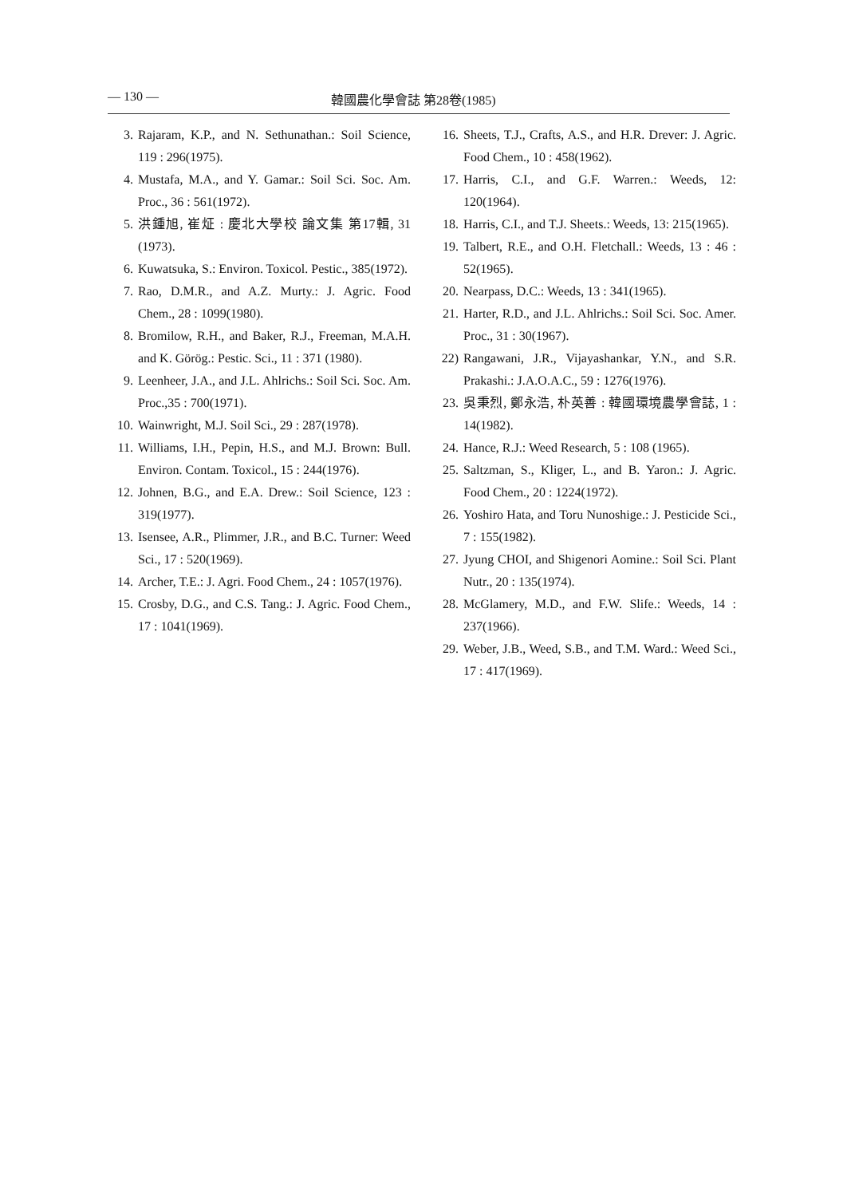— 130 — 韓國農化學會誌 第28卷(1985)
3. Rajaram, K.P., and N. Sethunathan.: Soil Science, 119 : 296(1975).
4. Mustafa, M.A., and Y. Gamar.: Soil Sci. Soc. Am. Proc., 36 : 561(1972).
5. 洪鍾旭, 崔炡 : 慶北大學校 論文集 第17輯, 31 (1973).
6. Kuwatsuka, S.: Environ. Toxicol. Pestic., 385(1972).
7. Rao, D.M.R., and A.Z. Murty.: J. Agric. Food Chem., 28 : 1099(1980).
8. Bromilow, R.H., and Baker, R.J., Freeman, M.A.H. and K. Görög.: Pestic. Sci., 11 : 371 (1980).
9. Leenheer, J.A., and J.L. Ahlrichs.: Soil Sci. Soc. Am. Proc.,35 : 700(1971).
10. Wainwright, M.J. Soil Sci., 29 : 287(1978).
11. Williams, I.H., Pepin, H.S., and M.J. Brown: Bull. Environ. Contam. Toxicol., 15 : 244(1976).
12. Johnen, B.G., and E.A. Drew.: Soil Science, 123 : 319(1977).
13. Isensee, A.R., Plimmer, J.R., and B.C. Turner: Weed Sci., 17 : 520(1969).
14. Archer, T.E.: J. Agri. Food Chem., 24 : 1057(1976).
15. Crosby, D.G., and C.S. Tang.: J. Agric. Food Chem., 17 : 1041(1969).
16. Sheets, T.J., Crafts, A.S., and H.R. Drever: J. Agric. Food Chem., 10 : 458(1962).
17. Harris, C.I., and G.F. Warren.: Weeds, 12: 120(1964).
18. Harris, C.I., and T.J. Sheets.: Weeds, 13: 215(1965).
19. Talbert, R.E., and O.H. Fletchall.: Weeds, 13 : 46 : 52(1965).
20. Nearpass, D.C.: Weeds, 13 : 341(1965).
21. Harter, R.D., and J.L. Ahlrichs.: Soil Sci. Soc. Amer. Proc., 31 : 30(1967).
22) Rangawani, J.R., Vijayashankar, Y.N., and S.R. Prakashi.: J.A.O.A.C., 59 : 1276(1976).
23. 吳秉烈, 鄭永浩, 朴英善 : 韓國環境農學會誌, 1 : 14(1982).
24. Hance, R.J.: Weed Research, 5 : 108 (1965).
25. Saltzman, S., Kliger, L., and B. Yaron.: J. Agric. Food Chem., 20 : 1224(1972).
26. Yoshiro Hata, and Toru Nunoshige.: J. Pesticide Sci., 7 : 155(1982).
27. Jyung CHOI, and Shigenori Aomine.: Soil Sci. Plant Nutr., 20 : 135(1974).
28. McGlamery, M.D., and F.W. Slife.: Weeds, 14 : 237(1966).
29. Weber, J.B., Weed, S.B., and T.M. Ward.: Weed Sci., 17 : 417(1969).